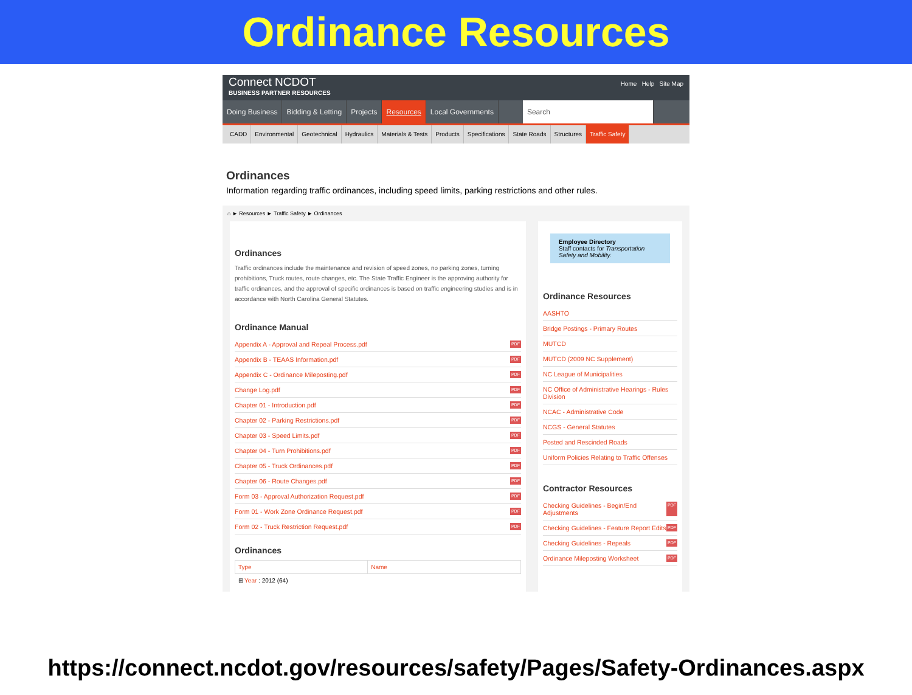Ordinance Resources
Connect NCDOT
BUSINESS PARTNER RESOURCES
Home Help Site Map
Doing Business Bidding & Letting Projects Resources Local Governments Search
CADD Environmental Geotechnical Hydraulics Materials & Tests Products Specifications State Roads Structures Traffic Safety
Ordinances
Information regarding traffic ordinances, including speed limits, parking restrictions and other rules.
⌂ ► Resources ► Traffic Safety ► Ordinances
Ordinances
Traffic ordinances include the maintenance and revision of speed zones, no parking zones, turning prohibitions, Truck routes, route changes, etc. The State Traffic Engineer is the approving authority for traffic ordinances, and the approval of specific ordinances is based on traffic engineering studies and is in accordance with North Carolina General Statutes.
Ordinance Manual
Appendix A - Approval and Repeal Process.pdf PDF
Appendix B - TEAAS Information.pdf PDF
Appendix C - Ordinance Mileposting.pdf PDF
Change Log.pdf PDF
Chapter 01 - Introduction.pdf PDF
Chapter 02 - Parking Restrictions.pdf PDF
Chapter 03 - Speed Limits.pdf PDF
Chapter 04 - Turn Prohibitions.pdf PDF
Chapter 05 - Truck Ordinances.pdf PDF
Chapter 06 - Route Changes.pdf PDF
Form 03 - Approval Authorization Request.pdf PDF
Form 01 - Work Zone Ordinance Request.pdf PDF
Form 02 - Truck Restriction Request.pdf PDF
Ordinances
| Type | Name |
| --- | --- |
| ⊞ Year : 2012 (64) | |
Employee Directory
Staff contacts for Transportation Safety and Mobility.
Ordinance Resources
AASHTO
Bridge Postings - Primary Routes
MUTCD
MUTCD (2009 NC Supplement)
NC League of Municipalities
NC Office of Administrative Hearings - Rules Division
NCAC - Administrative Code
NCGS - General Statutes
Posted and Rescinded Roads
Uniform Policies Relating to Traffic Offenses
Contractor Resources
Checking Guidelines - Begin/End Adjustments PDF
Checking Guidelines - Feature Report Edits PDF
Checking Guidelines - Repeals PDF
Ordinance Mileposting Worksheet PDF
https://connect.ncdot.gov/resources/safety/Pages/Safety-Ordinances.aspx